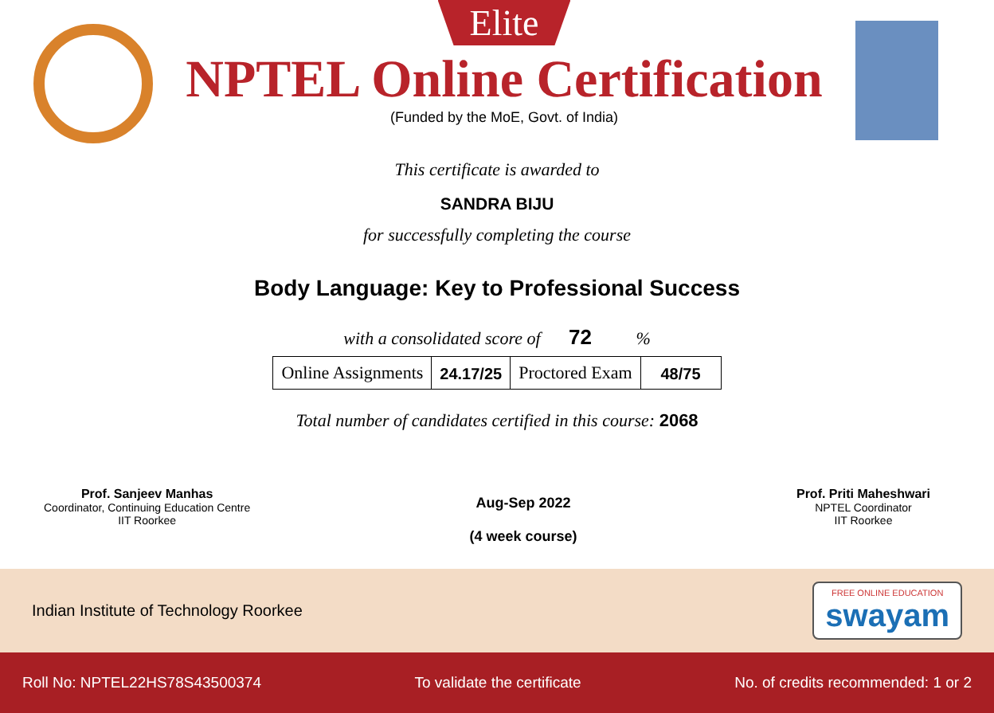Elite
NPTEL Online Certification
(Funded by the MoE, Govt. of India)
This certificate is awarded to
SANDRA BIJU
for successfully completing the course
Body Language: Key to Professional Success
with a consolidated score of 72 %
| Online Assignments | 24.17/25 | Proctored Exam | 48/75 |
Total number of candidates certified in this course: 2068
Prof. Sanjeev Manhas
Coordinator, Continuing Education Centre
IIT Roorkee
Aug-Sep 2022
(4 week course)
Prof. Priti Maheshwari
NPTEL Coordinator
IIT Roorkee
Indian Institute of Technology Roorkee
FREE ONLINE EDUCATION
swayam
Roll No: NPTEL22HS78S43500374 To validate the certificate No. of credits recommended: 1 or 2